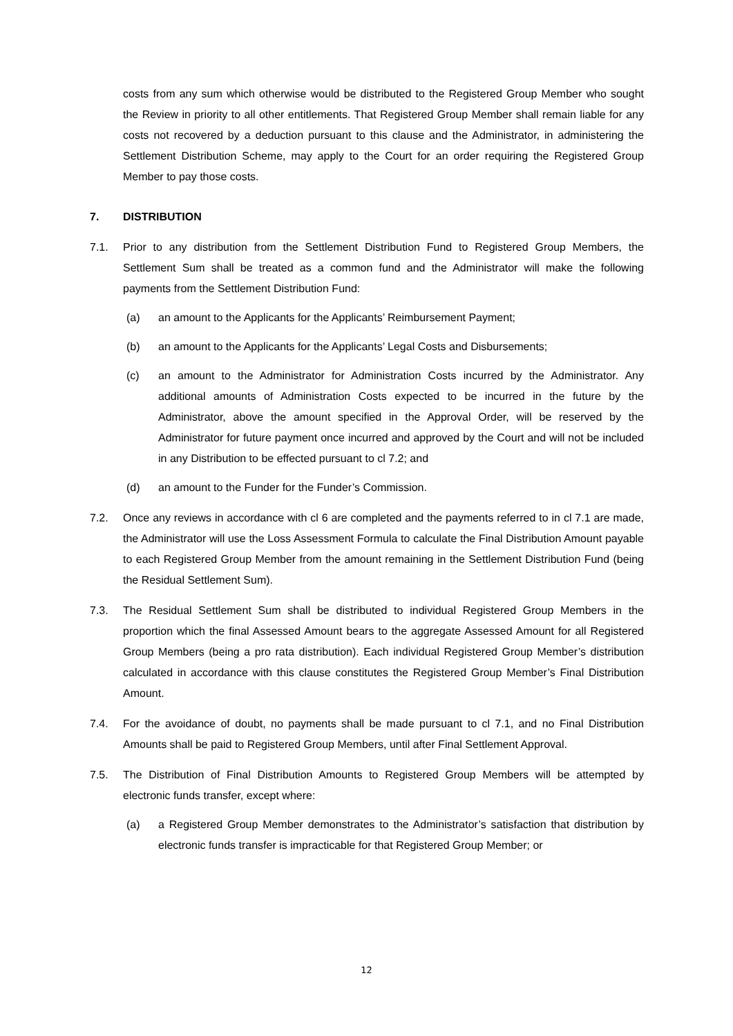costs from any sum which otherwise would be distributed to the Registered Group Member who sought the Review in priority to all other entitlements. That Registered Group Member shall remain liable for any costs not recovered by a deduction pursuant to this clause and the Administrator, in administering the Settlement Distribution Scheme, may apply to the Court for an order requiring the Registered Group Member to pay those costs.
7. DISTRIBUTION
7.1. Prior to any distribution from the Settlement Distribution Fund to Registered Group Members, the Settlement Sum shall be treated as a common fund and the Administrator will make the following payments from the Settlement Distribution Fund:
(a) an amount to the Applicants for the Applicants’ Reimbursement Payment;
(b) an amount to the Applicants for the Applicants’ Legal Costs and Disbursements;
(c) an amount to the Administrator for Administration Costs incurred by the Administrator. Any additional amounts of Administration Costs expected to be incurred in the future by the Administrator, above the amount specified in the Approval Order, will be reserved by the Administrator for future payment once incurred and approved by the Court and will not be included in any Distribution to be effected pursuant to cl 7.2; and
(d) an amount to the Funder for the Funder’s Commission.
7.2. Once any reviews in accordance with cl 6 are completed and the payments referred to in cl 7.1 are made, the Administrator will use the Loss Assessment Formula to calculate the Final Distribution Amount payable to each Registered Group Member from the amount remaining in the Settlement Distribution Fund (being the Residual Settlement Sum).
7.3. The Residual Settlement Sum shall be distributed to individual Registered Group Members in the proportion which the final Assessed Amount bears to the aggregate Assessed Amount for all Registered Group Members (being a pro rata distribution). Each individual Registered Group Member’s distribution calculated in accordance with this clause constitutes the Registered Group Member’s Final Distribution Amount.
7.4. For the avoidance of doubt, no payments shall be made pursuant to cl 7.1, and no Final Distribution Amounts shall be paid to Registered Group Members, until after Final Settlement Approval.
7.5. The Distribution of Final Distribution Amounts to Registered Group Members will be attempted by electronic funds transfer, except where:
(a) a Registered Group Member demonstrates to the Administrator’s satisfaction that distribution by electronic funds transfer is impracticable for that Registered Group Member; or
12